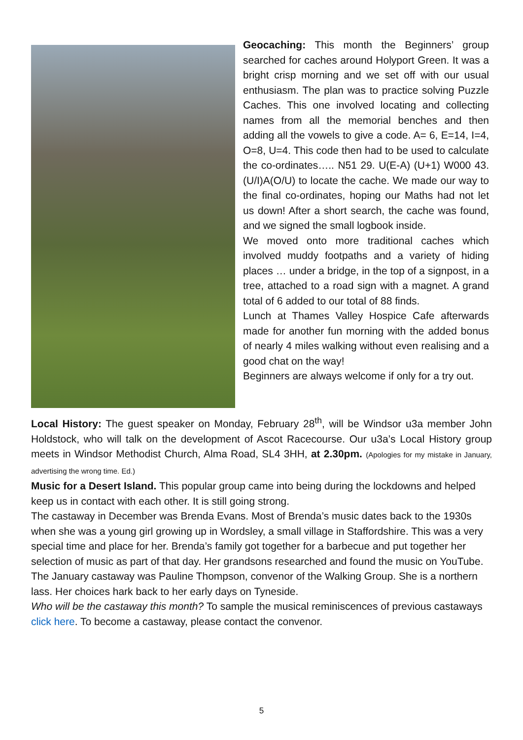Geocaching: This month the Beginners’ group searched for caches around Holyport Green. It was a bright crisp morning and we set off with our usual enthusiasm. The plan was to practice solving Puzzle Caches. This one involved locating and collecting names from all the memorial benches and then adding all the vowels to give a code. A= 6, E=14, I=4, O=8, U=4. This code then had to be used to calculate the co-ordinates….. N51 29. U(E-A) (U+1) W000 43. (U/I)A(O/U) to locate the cache. We made our way to the final co-ordinates, hoping our Maths had not let us down! After a short search, the cache was found, and we signed the small logbook inside.
We moved onto more traditional caches which involved muddy footpaths and a variety of hiding places … under a bridge, in the top of a signpost, in a tree, attached to a road sign with a magnet. A grand total of 6 added to our total of 88 finds.
Lunch at Thames Valley Hospice Cafe afterwards made for another fun morning with the added bonus of nearly 4 miles walking without even realising and a good chat on the way!
Beginners are always welcome if only for a try out.
Local History: The guest speaker on Monday, February 28<sup>th</sup>, will be Windsor u3a member John Holdstock, who will talk on the development of Ascot Racecourse. Our u3a’s Local History group meets in Windsor Methodist Church, Alma Road, SL4 3HH, at 2.30pm. (Apologies for my mistake in January, advertising the wrong time. Ed.)
Music for a Desert Island. This popular group came into being during the lockdowns and helped keep us in contact with each other. It is still going strong.
The castaway in December was Brenda Evans. Most of Brenda’s music dates back to the 1930s when she was a young girl growing up in Wordsley, a small village in Staffordshire. This was a very special time and place for her. Brenda’s family got together for a barbecue and put together her selection of music as part of that day. Her grandsons researched and found the music on YouTube.
The January castaway was Pauline Thompson, convenor of the Walking Group. She is a northern lass. Her choices hark back to her early days on Tyneside.
Who will be the castaway this month? To sample the musical reminiscences of previous castaways click here. To become a castaway, please contact the convenor.
5